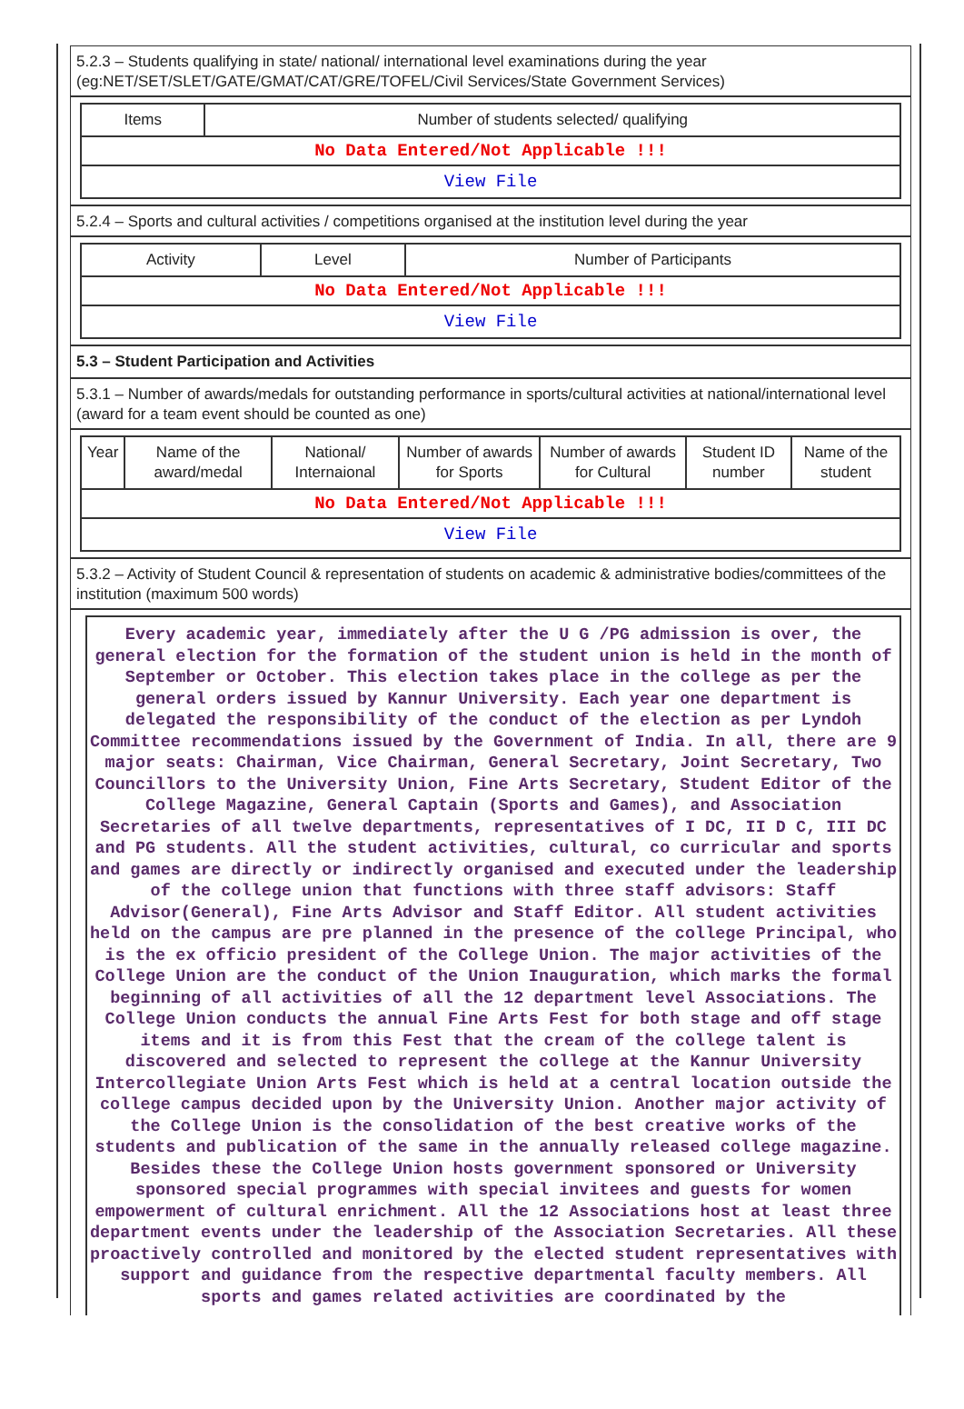5.2.3 – Students qualifying in state/ national/ international level examinations during the year (eg:NET/SET/SLET/GATE/GMAT/CAT/GRE/TOFEL/Civil Services/State Government Services)
| Items | Number of students selected/ qualifying |
| --- | --- |
| No Data Entered/Not Applicable !!! | |
| View File | |
5.2.4 – Sports and cultural activities / competitions organised at the institution level during the year
| Activity | Level | Number of Participants |
| --- | --- | --- |
| No Data Entered/Not Applicable !!! | | |
| View File | | |
5.3 – Student Participation and Activities
5.3.1 – Number of awards/medals for outstanding performance in sports/cultural activities at national/international level (award for a team event should be counted as one)
| Year | Name of the award/medal | National/ Internaional | Number of awards for Sports | Number of awards for Cultural | Student ID number | Name of the student |
| --- | --- | --- | --- | --- | --- | --- |
| No Data Entered/Not Applicable !!! | | | | | | |
| View File | | | | | | |
5.3.2 – Activity of Student Council & representation of students on academic & administrative bodies/committees of the institution (maximum 500 words)
Every academic year, immediately after the U G /PG admission is over, the general election for the formation of the student union is held in the month of September or October. This election takes place in the college as per the general orders issued by Kannur University. Each year one department is delegated the responsibility of the conduct of the election as per Lyndoh Committee recommendations issued by the Government of India. In all, there are 9 major seats: Chairman, Vice Chairman, General Secretary, Joint Secretary, Two Councillors to the University Union, Fine Arts Secretary, Student Editor of the College Magazine, General Captain (Sports and Games), and Association Secretaries of all twelve departments, representatives of I DC, II D C, III DC and PG students. All the student activities, cultural, co curricular and sports and games are directly or indirectly organised and executed under the leadership of the college union that functions with three staff advisors: Staff Advisor(General), Fine Arts Advisor and Staff Editor. All student activities held on the campus are pre planned in the presence of the college Principal, who is the ex officio president of the College Union. The major activities of the College Union are the conduct of the Union Inauguration, which marks the formal beginning of all activities of all the 12 department level Associations. The College Union conducts the annual Fine Arts Fest for both stage and off stage items and it is from this Fest that the cream of the college talent is discovered and selected to represent the college at the Kannur University Intercollegiate Union Arts Fest which is held at a central location outside the college campus decided upon by the University Union. Another major activity of the College Union is the consolidation of the best creative works of the students and publication of the same in the annually released college magazine. Besides these the College Union hosts government sponsored or University sponsored special programmes with special invitees and guests for women empowerment of cultural enrichment. All the 12 Associations host at least three department events under the leadership of the Association Secretaries. All these proactively controlled and monitored by the elected student representatives with support and guidance from the respective departmental faculty members. All sports and games related activities are coordinated by the